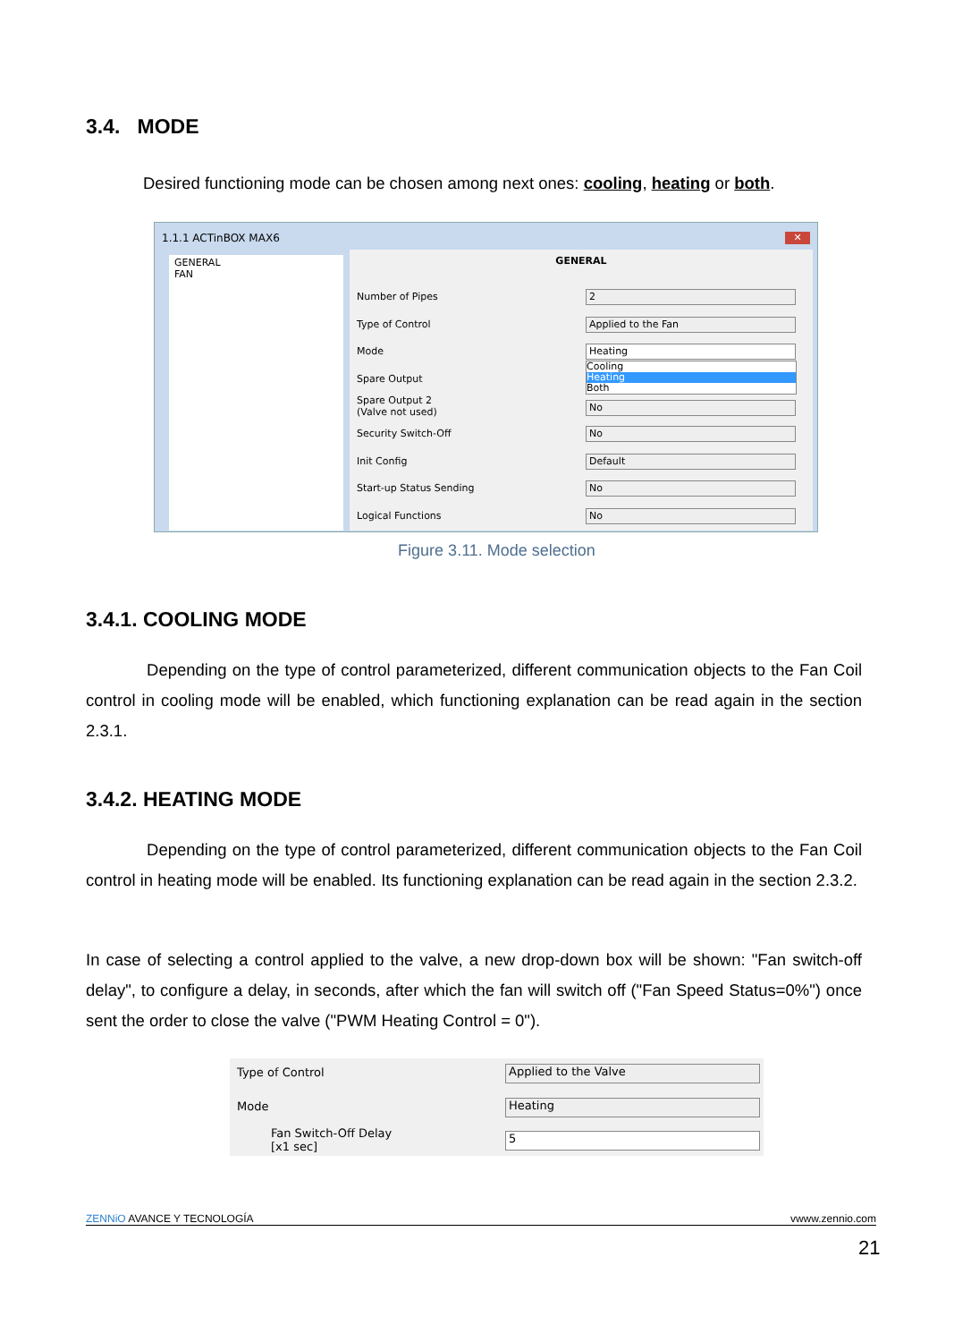3.4. MODE
Desired functioning mode can be chosen among next ones: cooling, heating or both.
1.1.1 ACTinBOX MAX6
✕
GENERAL
FAN
GENERAL
Number of Pipes 2
Type of Control Applied to the Fan
Mode Heating
Cooling
Heating
Both
Spare Output
Spare Output 2
(Valve not used)
No
Security Switch-Off No
Init Config Default
Start-up Status Sending No
Logical Functions No
Figure 3.11. Mode selection
3.4.1. COOLING MODE
Depending on the type of control parameterized, different communication objects to the Fan Coil control in cooling mode will be enabled, which functioning explanation can be read again in the section 2.3.1.
3.4.2. HEATING MODE
Depending on the type of control parameterized, different communication objects to the Fan Coil control in heating mode will be enabled. Its functioning explanation can be read again in the section 2.3.2.
In case of selecting a control applied to the valve, a new drop-down box will be shown: "Fan switch-off delay", to configure a delay, in seconds, after which the fan will switch off ("Fan Speed Status=0%") once sent the order to close the valve ("PWM Heating Control = 0").
Type of Control Applied to the Valve
Mode Heating
Fan Switch-Off Delay
[x1 sec]
5
ZENNiO AVANCE Y TECNOLOGÍA vwww.zennio.com
21